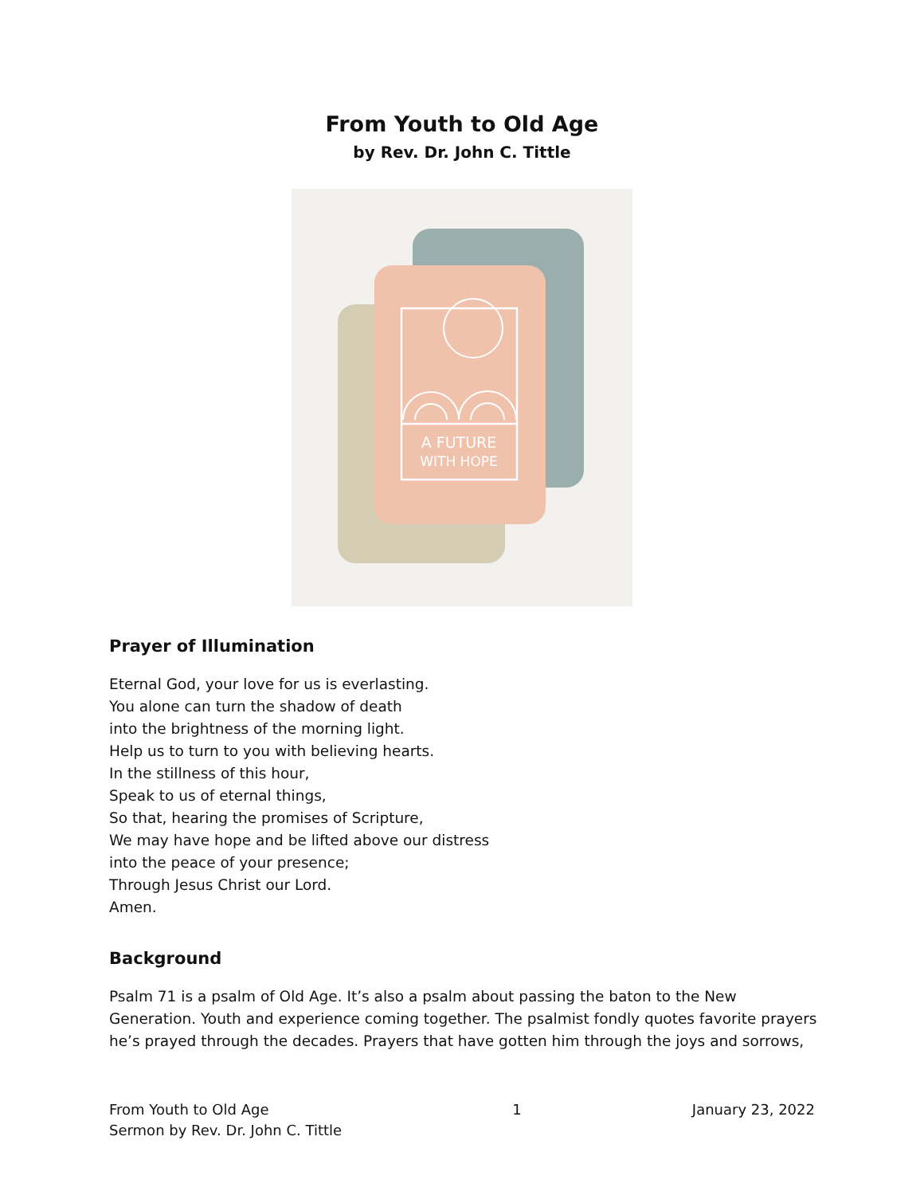From Youth to Old Age
by Rev. Dr. John C. Tittle
A FUTURE
WITH HOPE
Prayer of Illumination
Eternal God, your love for us is everlasting.
You alone can turn the shadow of death
into the brightness of the morning light.
Help us to turn to you with believing hearts.
In the stillness of this hour,
Speak to us of eternal things,
So that, hearing the promises of Scripture,
We may have hope and be lifted above our distress
into the peace of your presence;
Through Jesus Christ our Lord.
Amen.
Background
Psalm 71 is a psalm of Old Age. It’s also a psalm about passing the baton to the New Generation. Youth and experience coming together. The psalmist fondly quotes favorite prayers he’s prayed through the decades. Prayers that have gotten him through the joys and sorrows,
From Youth to Old Age
Sermon by Rev. Dr. John C. Tittle
1 January 23, 2022